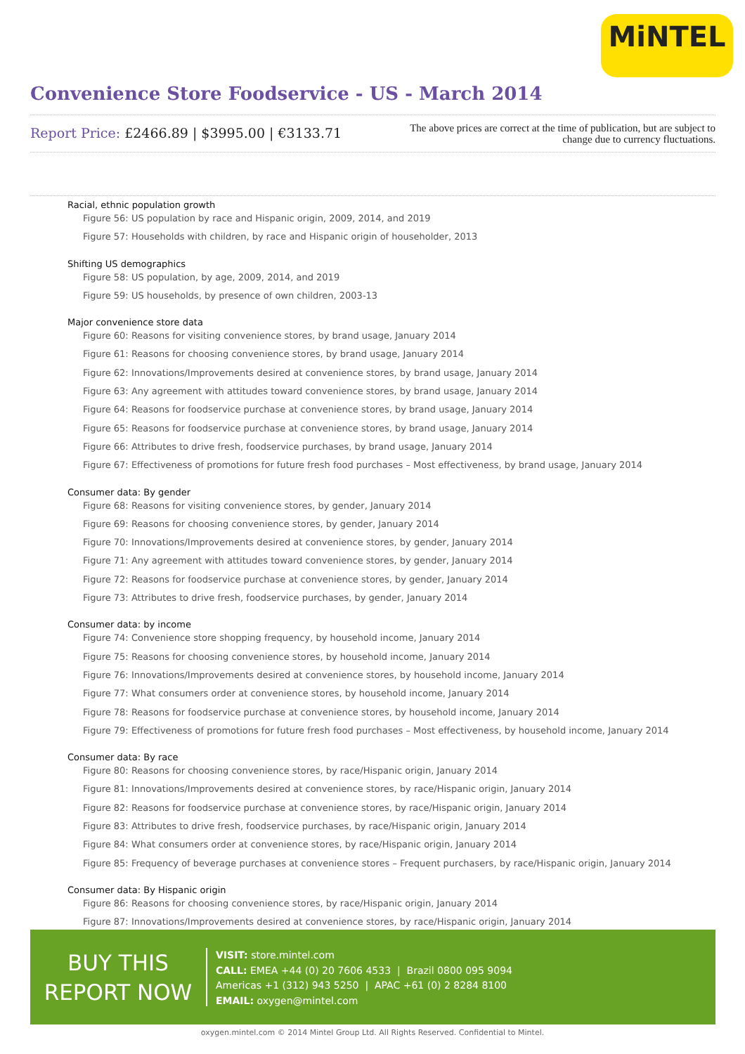MiNTEL
Convenience Store Foodservice - US - March 2014
Report Price: £2466.89 | $3995.00 | €3133.71
The above prices are correct at the time of publication, but are subject to change due to currency fluctuations.
Racial, ethnic population growth
Figure 56: US population by race and Hispanic origin, 2009, 2014, and 2019
Figure 57: Households with children, by race and Hispanic origin of householder, 2013
Shifting US demographics
Figure 58: US population, by age, 2009, 2014, and 2019
Figure 59: US households, by presence of own children, 2003-13
Major convenience store data
Figure 60: Reasons for visiting convenience stores, by brand usage, January 2014
Figure 61: Reasons for choosing convenience stores, by brand usage, January 2014
Figure 62: Innovations/Improvements desired at convenience stores, by brand usage, January 2014
Figure 63: Any agreement with attitudes toward convenience stores, by brand usage, January 2014
Figure 64: Reasons for foodservice purchase at convenience stores, by brand usage, January 2014
Figure 65: Reasons for foodservice purchase at convenience stores, by brand usage, January 2014
Figure 66: Attributes to drive fresh, foodservice purchases, by brand usage, January 2014
Figure 67: Effectiveness of promotions for future fresh food purchases – Most effectiveness, by brand usage, January 2014
Consumer data: By gender
Figure 68: Reasons for visiting convenience stores, by gender, January 2014
Figure 69: Reasons for choosing convenience stores, by gender, January 2014
Figure 70: Innovations/Improvements desired at convenience stores, by gender, January 2014
Figure 71: Any agreement with attitudes toward convenience stores, by gender, January 2014
Figure 72: Reasons for foodservice purchase at convenience stores, by gender, January 2014
Figure 73: Attributes to drive fresh, foodservice purchases, by gender, January 2014
Consumer data: by income
Figure 74: Convenience store shopping frequency, by household income, January 2014
Figure 75: Reasons for choosing convenience stores, by household income, January 2014
Figure 76: Innovations/Improvements desired at convenience stores, by household income, January 2014
Figure 77: What consumers order at convenience stores, by household income, January 2014
Figure 78: Reasons for foodservice purchase at convenience stores, by household income, January 2014
Figure 79: Effectiveness of promotions for future fresh food purchases – Most effectiveness, by household income, January 2014
Consumer data: By race
Figure 80: Reasons for choosing convenience stores, by race/Hispanic origin, January 2014
Figure 81: Innovations/Improvements desired at convenience stores, by race/Hispanic origin, January 2014
Figure 82: Reasons for foodservice purchase at convenience stores, by race/Hispanic origin, January 2014
Figure 83: Attributes to drive fresh, foodservice purchases, by race/Hispanic origin, January 2014
Figure 84: What consumers order at convenience stores, by race/Hispanic origin, January 2014
Figure 85: Frequency of beverage purchases at convenience stores – Frequent purchasers, by race/Hispanic origin, January 2014
Consumer data: By Hispanic origin
Figure 86: Reasons for choosing convenience stores, by race/Hispanic origin, January 2014
Figure 87: Innovations/Improvements desired at convenience stores, by race/Hispanic origin, January 2014
BUY THIS
REPORT NOW
VISIT: store.mintel.com
CALL: EMEA +44 (0) 20 7606 4533 | Brazil 0800 095 9094
Americas +1 (312) 943 5250 | APAC +61 (0) 2 8284 8100
EMAIL: oxygen@mintel.com
oxygen.mintel.com © 2014 Mintel Group Ltd. All Rights Reserved. Confidential to Mintel.